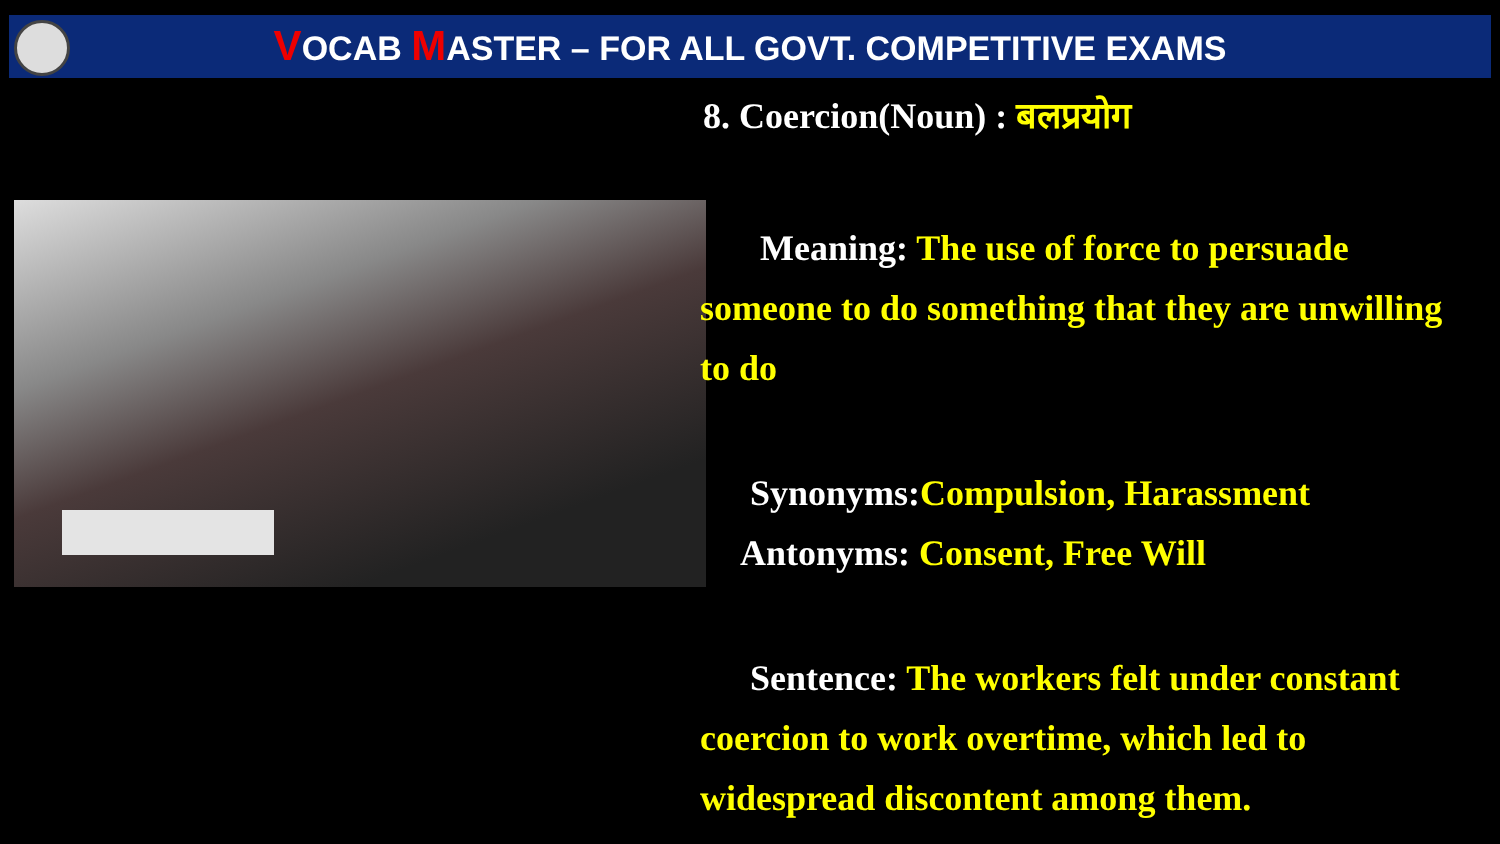VOCAB MASTER – FOR ALL GOVT. COMPETITIVE EXAMS
8. Coercion(Noun) : बलप्रयोग
Meaning: The use of force to persuade someone to do something that they are unwilling to do
Synonyms:Compulsion, Harassment
Antonyms: Consent, Free Will
Sentence: The workers felt under constant coercion to work overtime, which led to widespread discontent among them.